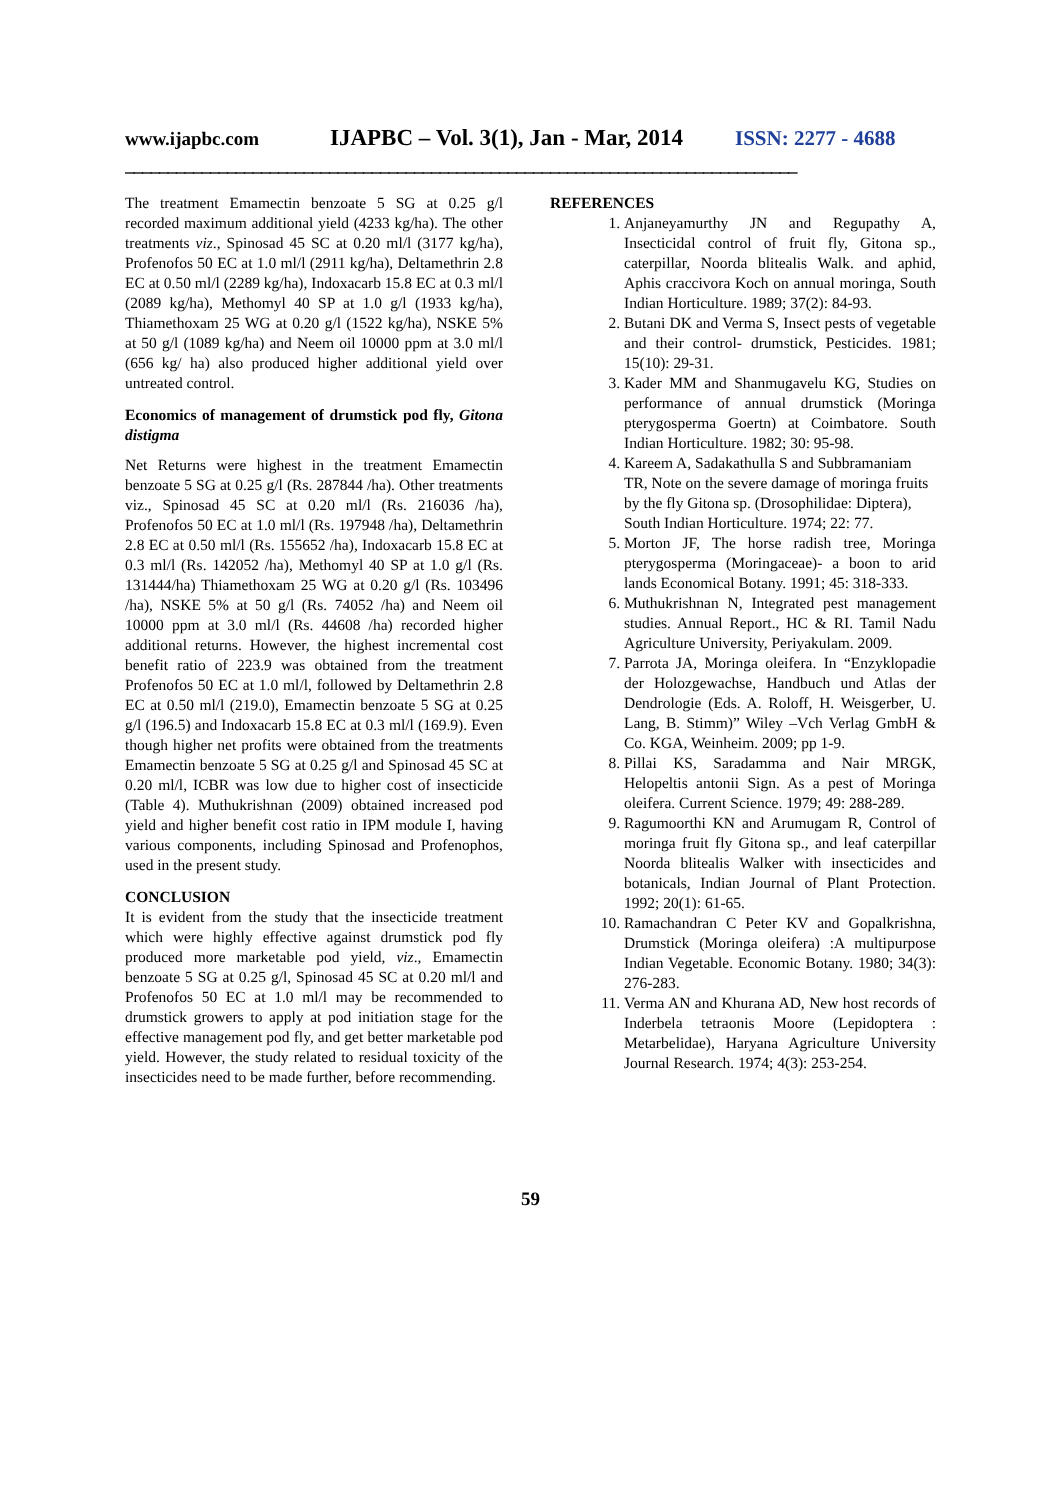www.ijapbc.com IJAPBC – Vol. 3(1), Jan - Mar, 2014 ISSN: 2277 - 4688
_______________________________________________________________________________
The treatment Emamectin benzoate 5 SG at 0.25 g/l recorded maximum additional yield (4233 kg/ha). The other treatments viz., Spinosad 45 SC at 0.20 ml/l (3177 kg/ha), Profenofos 50 EC at 1.0 ml/l (2911 kg/ha), Deltamethrin 2.8 EC at 0.50 ml/l (2289 kg/ha), Indoxacarb 15.8 EC at 0.3 ml/l (2089 kg/ha), Methomyl 40 SP at 1.0 g/l (1933 kg/ha), Thiamethoxam 25 WG at 0.20 g/l (1522 kg/ha), NSKE 5% at 50 g/l (1089 kg/ha) and Neem oil 10000 ppm at 3.0 ml/l (656 kg/ ha) also produced higher additional yield over untreated control.
Economics of management of drumstick pod fly, Gitona distigma
Net Returns were highest in the treatment Emamectin benzoate 5 SG at 0.25 g/l (Rs. 287844 /ha). Other treatments viz., Spinosad 45 SC at 0.20 ml/l (Rs. 216036 /ha), Profenofos 50 EC at 1.0 ml/l (Rs. 197948 /ha), Deltamethrin 2.8 EC at 0.50 ml/l (Rs. 155652 /ha), Indoxacarb 15.8 EC at 0.3 ml/l (Rs. 142052 /ha), Methomyl 40 SP at 1.0 g/l (Rs. 131444/ha) Thiamethoxam 25 WG at 0.20 g/l (Rs. 103496 /ha), NSKE 5% at 50 g/l (Rs. 74052 /ha) and Neem oil 10000 ppm at 3.0 ml/l (Rs. 44608 /ha) recorded higher additional returns. However, the highest incremental cost benefit ratio of 223.9 was obtained from the treatment Profenofos 50 EC at 1.0 ml/l, followed by Deltamethrin 2.8 EC at 0.50 ml/l (219.0), Emamectin benzoate 5 SG at 0.25 g/l (196.5) and Indoxacarb 15.8 EC at 0.3 ml/l (169.9). Even though higher net profits were obtained from the treatments Emamectin benzoate 5 SG at 0.25 g/l and Spinosad 45 SC at 0.20 ml/l, ICBR was low due to higher cost of insecticide (Table 4). Muthukrishnan (2009) obtained increased pod yield and higher benefit cost ratio in IPM module I, having various components, including Spinosad and Profenophos, used in the present study.
CONCLUSION
It is evident from the study that the insecticide treatment which were highly effective against drumstick pod fly produced more marketable pod yield, viz., Emamectin benzoate 5 SG at 0.25 g/l, Spinosad 45 SC at 0.20 ml/l and Profenofos 50 EC at 1.0 ml/l may be recommended to drumstick growers to apply at pod initiation stage for the effective management pod fly, and get better marketable pod yield. However, the study related to residual toxicity of the insecticides need to be made further, before recommending.
REFERENCES
1. Anjaneyamurthy JN and Regupathy A, Insecticidal control of fruit fly, Gitona sp., caterpillar, Noorda blitealis Walk. and aphid, Aphis craccivora Koch on annual moringa, South Indian Horticulture. 1989; 37(2): 84-93.
2. Butani DK and Verma S, Insect pests of vegetable and their control- drumstick, Pesticides. 1981; 15(10): 29-31.
3. Kader MM and Shanmugavelu KG, Studies on performance of annual drumstick (Moringa pterygosperma Goertn) at Coimbatore. South Indian Horticulture. 1982; 30: 95-98.
4. Kareem A, Sadakathulla S and Subbramaniam TR, Note on the severe damage of moringa fruits by the fly Gitona sp. (Drosophilidae: Diptera), South Indian Horticulture. 1974; 22: 77.
5. Morton JF, The horse radish tree, Moringa pterygosperma (Moringaceae)- a boon to arid lands Economical Botany. 1991; 45: 318-333.
6. Muthukrishnan N, Integrated pest management studies. Annual Report., HC & RI. Tamil Nadu Agriculture University, Periyakulam. 2009.
7. Parrota JA, Moringa oleifera. In “Enzyklopadie der Holozgewachse, Handbuch und Atlas der Dendrologie (Eds. A. Roloff, H. Weisgerber, U. Lang, B. Stimm)” Wiley –Vch Verlag GmbH & Co. KGA, Weinheim. 2009; pp 1-9.
8. Pillai KS, Saradamma and Nair MRGK, Helopeltis antonii Sign. As a pest of Moringa oleifera. Current Science. 1979; 49: 288-289.
9. Ragumoorthi KN and Arumugam R, Control of moringa fruit fly Gitona sp., and leaf caterpillar Noorda blitealis Walker with insecticides and botanicals, Indian Journal of Plant Protection. 1992; 20(1): 61-65.
10. Ramachandran C Peter KV and Gopalkrishna, Drumstick (Moringa oleifera) :A multipurpose Indian Vegetable. Economic Botany. 1980; 34(3): 276-283.
11. Verma AN and Khurana AD, New host records of Inderbela tetraonis Moore (Lepidoptera : Metarbelidae), Haryana Agriculture University Journal Research. 1974; 4(3): 253-254.
59